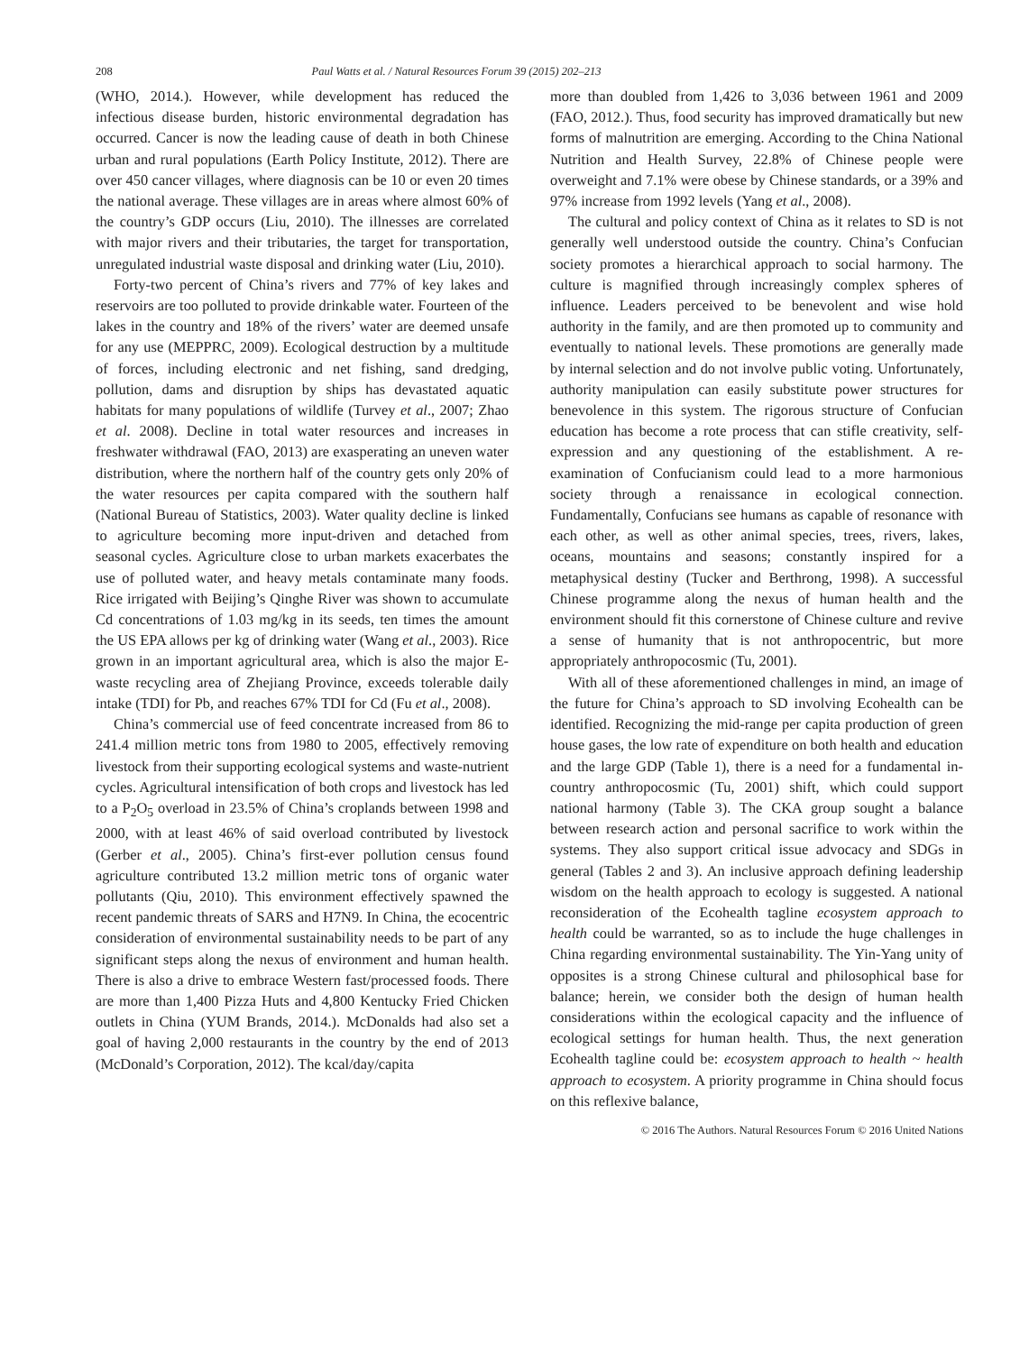208 Paul Watts et al. / Natural Resources Forum 39 (2015) 202–213
(WHO, 2014.). However, while development has reduced the infectious disease burden, historic environmental degradation has occurred. Cancer is now the leading cause of death in both Chinese urban and rural populations (Earth Policy Institute, 2012). There are over 450 cancer villages, where diagnosis can be 10 or even 20 times the national average. These villages are in areas where almost 60% of the country’s GDP occurs (Liu, 2010). The illnesses are correlated with major rivers and their tributaries, the target for transportation, unregulated industrial waste disposal and drinking water (Liu, 2010).
Forty-two percent of China’s rivers and 77% of key lakes and reservoirs are too polluted to provide drinkable water. Fourteen of the lakes in the country and 18% of the rivers’ water are deemed unsafe for any use (MEPPRC, 2009). Ecological destruction by a multitude of forces, including electronic and net fishing, sand dredging, pollution, dams and disruption by ships has devastated aquatic habitats for many populations of wildlife (Turvey et al., 2007; Zhao et al. 2008). Decline in total water resources and increases in freshwater withdrawal (FAO, 2013) are exasperating an uneven water distribution, where the northern half of the country gets only 20% of the water resources per capita compared with the southern half (National Bureau of Statistics, 2003). Water quality decline is linked to agriculture becoming more input-driven and detached from seasonal cycles. Agriculture close to urban markets exacerbates the use of polluted water, and heavy metals contaminate many foods. Rice irrigated with Beijing’s Qinghe River was shown to accumulate Cd concentrations of 1.03 mg/kg in its seeds, ten times the amount the US EPA allows per kg of drinking water (Wang et al., 2003). Rice grown in an important agricultural area, which is also the major E-waste recycling area of Zhejiang Province, exceeds tolerable daily intake (TDI) for Pb, and reaches 67% TDI for Cd (Fu et al., 2008).
China’s commercial use of feed concentrate increased from 86 to 241.4 million metric tons from 1980 to 2005, effectively removing livestock from their supporting ecological systems and waste-nutrient cycles. Agricultural intensification of both crops and livestock has led to a P<sub>2</sub>O<sub>5</sub> overload in 23.5% of China’s croplands between 1998 and 2000, with at least 46% of said overload contributed by livestock (Gerber et al., 2005). China’s first-ever pollution census found agriculture contributed 13.2 million metric tons of organic water pollutants (Qiu, 2010). This environment effectively spawned the recent pandemic threats of SARS and H7N9. In China, the ecocentric consideration of environmental sustainability needs to be part of any significant steps along the nexus of environment and human health. There is also a drive to embrace Western fast/processed foods. There are more than 1,400 Pizza Huts and 4,800 Kentucky Fried Chicken outlets in China (YUM Brands, 2014.). McDonalds had also set a goal of having 2,000 restaurants in the country by the end of 2013 (McDonald’s Corporation, 2012). The kcal/day/capita
more than doubled from 1,426 to 3,036 between 1961 and 2009 (FAO, 2012.). Thus, food security has improved dramatically but new forms of malnutrition are emerging. According to the China National Nutrition and Health Survey, 22.8% of Chinese people were overweight and 7.1% were obese by Chinese standards, or a 39% and 97% increase from 1992 levels (Yang et al., 2008).
The cultural and policy context of China as it relates to SD is not generally well understood outside the country. China’s Confucian society promotes a hierarchical approach to social harmony. The culture is magnified through increasingly complex spheres of influence. Leaders perceived to be benevolent and wise hold authority in the family, and are then promoted up to community and eventually to national levels. These promotions are generally made by internal selection and do not involve public voting. Unfortunately, authority manipulation can easily substitute power structures for benevolence in this system. The rigorous structure of Confucian education has become a rote process that can stifle creativity, self-expression and any questioning of the establishment. A re-examination of Confucianism could lead to a more harmonious society through a renaissance in ecological connection. Fundamentally, Confucians see humans as capable of resonance with each other, as well as other animal species, trees, rivers, lakes, oceans, mountains and seasons; constantly inspired for a metaphysical destiny (Tucker and Berthrong, 1998). A successful Chinese programme along the nexus of human health and the environment should fit this cornerstone of Chinese culture and revive a sense of humanity that is not anthropocentric, but more appropriately anthropocosmic (Tu, 2001).
With all of these aforementioned challenges in mind, an image of the future for China’s approach to SD involving Ecohealth can be identified. Recognizing the mid-range per capita production of green house gases, the low rate of expenditure on both health and education and the large GDP (Table 1), there is a need for a fundamental in-country anthropocosmic (Tu, 2001) shift, which could support national harmony (Table 3). The CKA group sought a balance between research action and personal sacrifice to work within the systems. They also support critical issue advocacy and SDGs in general (Tables 2 and 3). An inclusive approach defining leadership wisdom on the health approach to ecology is suggested. A national reconsideration of the Ecohealth tagline ecosystem approach to health could be warranted, so as to include the huge challenges in China regarding environmental sustainability. The Yin-Yang unity of opposites is a strong Chinese cultural and philosophical base for balance; herein, we consider both the design of human health considerations within the ecological capacity and the influence of ecological settings for human health. Thus, the next generation Ecohealth tagline could be: ecosystem approach to health ~ health approach to ecosystem. A priority programme in China should focus on this reflexive balance,
© 2016 The Authors. Natural Resources Forum © 2016 United Nations